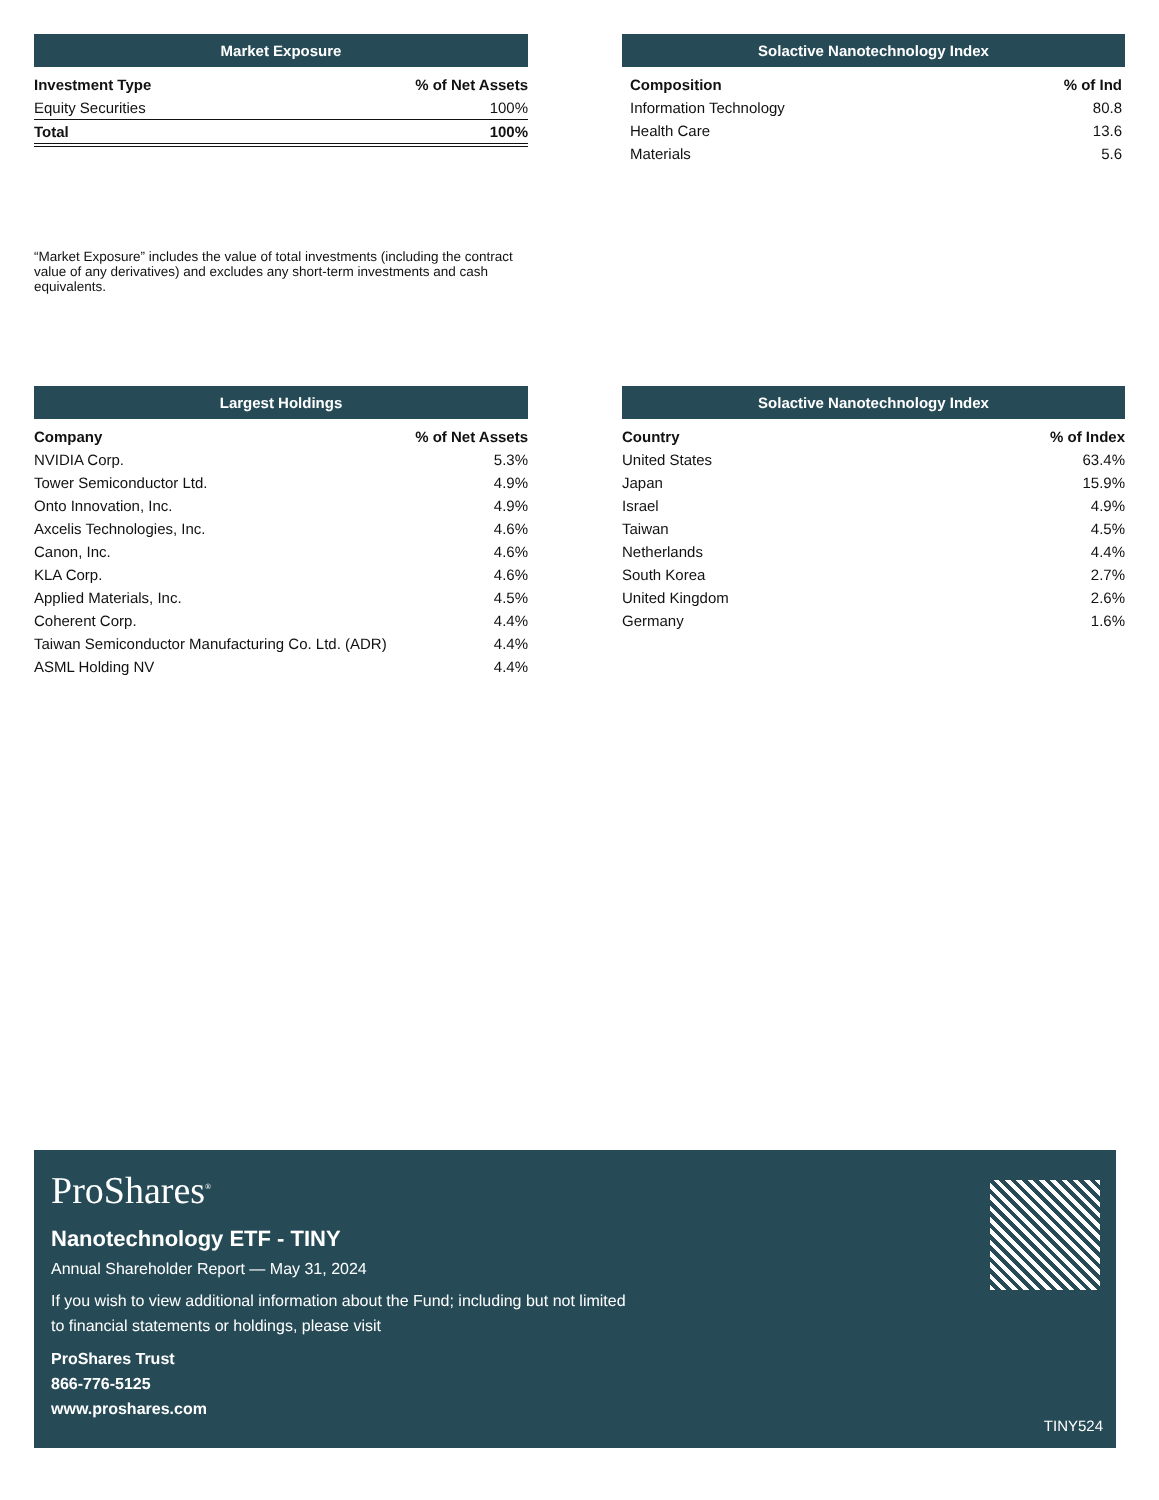Market Exposure
| Investment Type | % of Net Assets |
| --- | --- |
| Equity Securities | 100% |
| Total | 100% |
“Market Exposure” includes the value of total investments (including the contract value of any derivatives) and excludes any short-term investments and cash equivalents.
Solactive Nanotechnology Index
| Composition | % of Ind |
| --- | --- |
| Information Technology | 80.8 |
| Health Care | 13.6 |
| Materials | 5.6 |
Largest Holdings
| Company | % of Net Assets |
| --- | --- |
| NVIDIA Corp. | 5.3% |
| Tower Semiconductor Ltd. | 4.9% |
| Onto Innovation, Inc. | 4.9% |
| Axcelis Technologies, Inc. | 4.6% |
| Canon, Inc. | 4.6% |
| KLA Corp. | 4.6% |
| Applied Materials, Inc. | 4.5% |
| Coherent Corp. | 4.4% |
| Taiwan Semiconductor Manufacturing Co. Ltd. (ADR) | 4.4% |
| ASML Holding NV | 4.4% |
Solactive Nanotechnology Index
| Country | % of Index |
| --- | --- |
| United States | 63.4% |
| Japan | 15.9% |
| Israel | 4.9% |
| Taiwan | 4.5% |
| Netherlands | 4.4% |
| South Korea | 2.7% |
| United Kingdom | 2.6% |
| Germany | 1.6% |
ProShares<sup>®</sup>
Nanotechnology ETF - TINY
Annual Shareholder Report — May 31, 2024
If you wish to view additional information about the Fund; including but not limited to financial statements or holdings, please visit
ProShares Trust
866-776-5125
www.proshares.com
TINY524